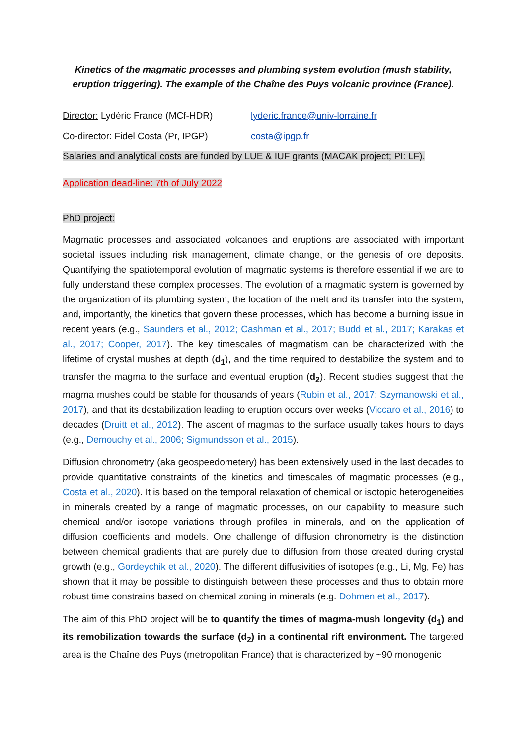Kinetics of the magmatic processes and plumbing system evolution (mush stability, eruption triggering). The example of the Chaîne des Puys volcanic province (France).
Director: Lydéric France (MCf-HDR) lyderic.france@univ-lorraine.fr
Co-director: Fidel Costa (Pr, IPGP) costa@ipgp.fr
Salaries and analytical costs are funded by LUE & IUF grants (MACAK project; PI: LF).
Application dead-line: 7th of July 2022
PhD project:
Magmatic processes and associated volcanoes and eruptions are associated with important societal issues including risk management, climate change, or the genesis of ore deposits. Quantifying the spatiotemporal evolution of magmatic systems is therefore essential if we are to fully understand these complex processes. The evolution of a magmatic system is governed by the organization of its plumbing system, the location of the melt and its transfer into the system, and, importantly, the kinetics that govern these processes, which has become a burning issue in recent years (e.g., Saunders et al., 2012; Cashman et al., 2017; Budd et al., 2017; Karakas et al., 2017; Cooper, 2017). The key timescales of magmatism can be characterized with the lifetime of crystal mushes at depth (d<sub>1</sub>), and the time required to destabilize the system and to transfer the magma to the surface and eventual eruption (d<sub>2</sub>). Recent studies suggest that the magma mushes could be stable for thousands of years (Rubin et al., 2017; Szymanowski et al., 2017), and that its destabilization leading to eruption occurs over weeks (Viccaro et al., 2016) to decades (Druitt et al., 2012). The ascent of magmas to the surface usually takes hours to days (e.g., Demouchy et al., 2006; Sigmundsson et al., 2015).
Diffusion chronometry (aka geospeedometery) has been extensively used in the last decades to provide quantitative constraints of the kinetics and timescales of magmatic processes (e.g., Costa et al., 2020). It is based on the temporal relaxation of chemical or isotopic heterogeneities in minerals created by a range of magmatic processes, on our capability to measure such chemical and/or isotope variations through profiles in minerals, and on the application of diffusion coefficients and models. One challenge of diffusion chronometry is the distinction between chemical gradients that are purely due to diffusion from those created during crystal growth (e.g., Gordeychik et al., 2020). The different diffusivities of isotopes (e.g., Li, Mg, Fe) has shown that it may be possible to distinguish between these processes and thus to obtain more robust time constrains based on chemical zoning in minerals (e.g. Dohmen et al., 2017).
The aim of this PhD project will be to quantify the times of magma-mush longevity (d<sub>1</sub>) and its remobilization towards the surface (d<sub>2</sub>) in a continental rift environment. The targeted area is the Chaîne des Puys (metropolitan France) that is characterized by ~90 monogenic